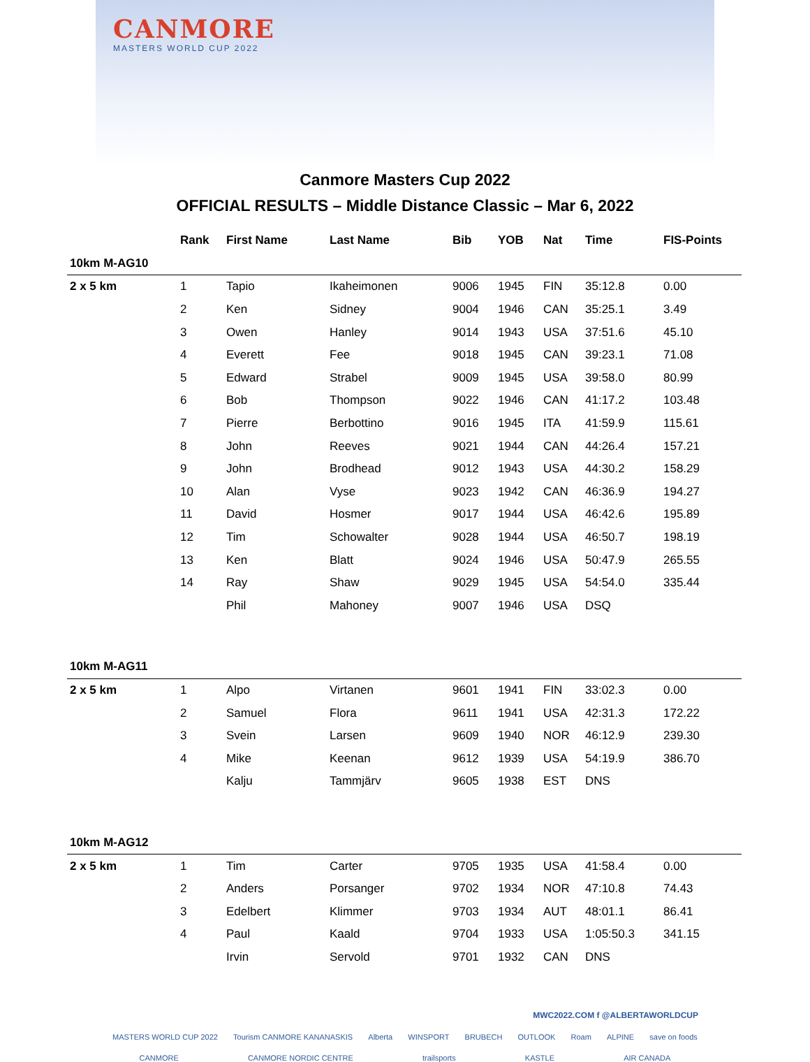CANMORE
MASTERS WORLD CUP 2022
Canmore Masters Cup 2022
OFFICIAL RESULTS – Middle Distance Classic – Mar 6, 2022
| | Rank | First Name | Last Name | Bib | YOB | Nat | Time | FIS-Points |
| --- | --- | --- | --- | --- | --- | --- | --- | --- |
| 10km M-AG10 | | | | | | | | |
| 2 x 5 km | 1 | Tapio | Ikaheimonen | 9006 | 1945 | FIN | 35:12.8 | 0.00 |
| | 2 | Ken | Sidney | 9004 | 1946 | CAN | 35:25.1 | 3.49 |
| | 3 | Owen | Hanley | 9014 | 1943 | USA | 37:51.6 | 45.10 |
| | 4 | Everett | Fee | 9018 | 1945 | CAN | 39:23.1 | 71.08 |
| | 5 | Edward | Strabel | 9009 | 1945 | USA | 39:58.0 | 80.99 |
| | 6 | Bob | Thompson | 9022 | 1946 | CAN | 41:17.2 | 103.48 |
| | 7 | Pierre | Berbottino | 9016 | 1945 | ITA | 41:59.9 | 115.61 |
| | 8 | John | Reeves | 9021 | 1944 | CAN | 44:26.4 | 157.21 |
| | 9 | John | Brodhead | 9012 | 1943 | USA | 44:30.2 | 158.29 |
| | 10 | Alan | Vyse | 9023 | 1942 | CAN | 46:36.9 | 194.27 |
| | 11 | David | Hosmer | 9017 | 1944 | USA | 46:42.6 | 195.89 |
| | 12 | Tim | Schowalter | 9028 | 1944 | USA | 46:50.7 | 198.19 |
| | 13 | Ken | Blatt | 9024 | 1946 | USA | 50:47.9 | 265.55 |
| | 14 | Ray | Shaw | 9029 | 1945 | USA | 54:54.0 | 335.44 |
| | | Phil | Mahoney | 9007 | 1946 | USA | DSQ | |
| 10km M-AG11 | | | | | | | | |
| 2 x 5 km | 1 | Alpo | Virtanen | 9601 | 1941 | FIN | 33:02.3 | 0.00 |
| | 2 | Samuel | Flora | 9611 | 1941 | USA | 42:31.3 | 172.22 |
| | 3 | Svein | Larsen | 9609 | 1940 | NOR | 46:12.9 | 239.30 |
| | 4 | Mike | Keenan | 9612 | 1939 | USA | 54:19.9 | 386.70 |
| | | Kalju | Tammjärv | 9605 | 1938 | EST | DNS | |
| 10km M-AG12 | | | | | | | | |
| 2 x 5 km | 1 | Tim | Carter | 9705 | 1935 | USA | 41:58.4 | 0.00 |
| | 2 | Anders | Porsanger | 9702 | 1934 | NOR | 47:10.8 | 74.43 |
| | 3 | Edelbert | Klimmer | 9703 | 1934 | AUT | 48:01.1 | 86.41 |
| | 4 | Paul | Kaald | 9704 | 1933 | USA | 1:05:50.3 | 341.15 |
| | | Irvin | Servold | 9701 | 1932 | CAN | DNS | |
MWC2022.COM f @ALBERTAWORLDCUP
MASTERS WORLD CUP 2022 Tourism CANMORE KANANASKIS Alberta WINSPORT BRUBECH OUTLOOK Roam ALPINE save on foods
CANMORE CANMORE NORDIC CENTRE trailsports KASTLE AIR CANADA